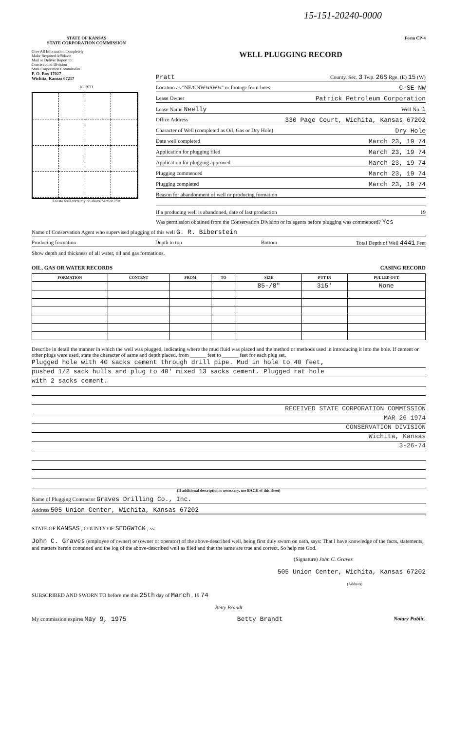15-151-20240-0000
STATE OF KANSAS
STATE CORPORATION COMMISSION
Give All Information Completely
Make Required Affidavit
Mail or Deliver Report to:
Conservation Division
State Corporation Commission
P. O. Box 17027
Wichita, Kansas 67217
NORTH
Locate well correctly on above Section Plat
Form CP-4
WELL PLUGGING RECORD
Pratt County. Sec. 3 Twp. 26S Rge. (E) 15 (W)
Location as "NE/CNW¼SW¼" or footage from lines C SE NW
Lease Owner Patrick Petroleum Corporation
Lease Name Neelly Well No. 1
Office Address 330 Page Court, Wichita, Kansas 67202
Character of Well (completed as Oil, Gas or Dry Hole) Dry Hole
Date well completed March 23, 19 74
Application for plugging filed March 23, 19 74
Application for plugging approved March 23, 19 74
Plugging commenced March 23, 19 74
Plugging completed March 23, 19 74
Reason for abandonment of well or producing formation
If a producing well is abandoned, date of last production 19
Was permission obtained from the Conservation Division or its agents before plugging was commenced? Yes
Name of Conservation Agent who supervised plugging of this well G. R. Biberstein
Producing formation Depth to top Bottom Total Depth of Well 4441 Feet
Show depth and thickness of all water, oil and gas formations.
OIL, GAS OR WATER RECORDS CASING RECORD
| FORMATION | CONTENT | FROM | TO | SIZE | PUT IN | PULLED OUT |
| --- | --- | --- | --- | --- | --- | --- |
| | | | | 85-/8" | 315' | None |
Describe in detail the manner in which the well was plugged, indicating where the mud fluid was placed and the method or methods used in introducing it into the hole. If cement or other plugs were used, state the character of same and depth placed, from ______ feet to ______ feet for each plug set.
Plugged hole with 40 sacks cement through drill pipe. Mud in hole to 40 feet,
pushed 1/2 sack hulls and plug to 40' mixed 13 sacks cement. Plugged rat hole
with 2 sacks cement.
RECEIVED STATE CORPORATION COMMISSION
MAR 26 1974
CONSERVATION DIVISION
Wichita, Kansas
3-26-74
(If additional description is necessary, use BACK of this sheet)
Name of Plugging Contractor Graves Drilling Co., Inc.
Address 505 Union Center, Wichita, Kansas 67202
STATE OF KANSAS , COUNTY OF SEDGWICK , ss.
John C. Graves (employee of owner) or (owner or operator) of the above-described well, being first duly sworn on oath, says: That I have knowledge of the facts, statements, and matters herein contained and the log of the above-described well as filed and that the same are true and correct. So help me God.
(Signature) John C. Graves
505 Union Center, Wichita, Kansas 67202
(Address)
SUBSCRIBED AND SWORN TO before me this 25th day of March , 19 74
Betty Brandt
My commission expires May 9, 1975 Betty Brandt Notary Public.